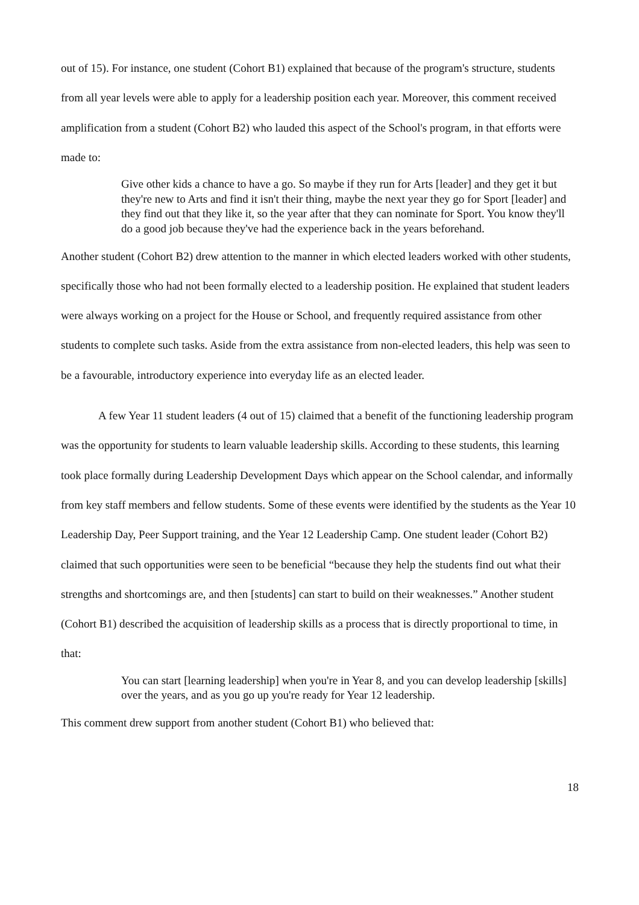out of 15). For instance, one student (Cohort B1) explained that because of the program's structure, students from all year levels were able to apply for a leadership position each year. Moreover, this comment received amplification from a student (Cohort B2) who lauded this aspect of the School's program, in that efforts were made to:
Give other kids a chance to have a go. So maybe if they run for Arts [leader] and they get it but they're new to Arts and find it isn't their thing, maybe the next year they go for Sport [leader] and they find out that they like it, so the year after that they can nominate for Sport. You know they'll do a good job because they've had the experience back in the years beforehand.
Another student (Cohort B2) drew attention to the manner in which elected leaders worked with other students, specifically those who had not been formally elected to a leadership position. He explained that student leaders were always working on a project for the House or School, and frequently required assistance from other students to complete such tasks. Aside from the extra assistance from non-elected leaders, this help was seen to be a favourable, introductory experience into everyday life as an elected leader.
A few Year 11 student leaders (4 out of 15) claimed that a benefit of the functioning leadership program was the opportunity for students to learn valuable leadership skills. According to these students, this learning took place formally during Leadership Development Days which appear on the School calendar, and informally from key staff members and fellow students. Some of these events were identified by the students as the Year 10 Leadership Day, Peer Support training, and the Year 12 Leadership Camp. One student leader (Cohort B2) claimed that such opportunities were seen to be beneficial “because they help the students find out what their strengths and shortcomings are, and then [students] can start to build on their weaknesses.” Another student (Cohort B1) described the acquisition of leadership skills as a process that is directly proportional to time, in that:
You can start [learning leadership] when you're in Year 8, and you can develop leadership [skills] over the years, and as you go up you're ready for Year 12 leadership.
This comment drew support from another student (Cohort B1) who believed that:
18